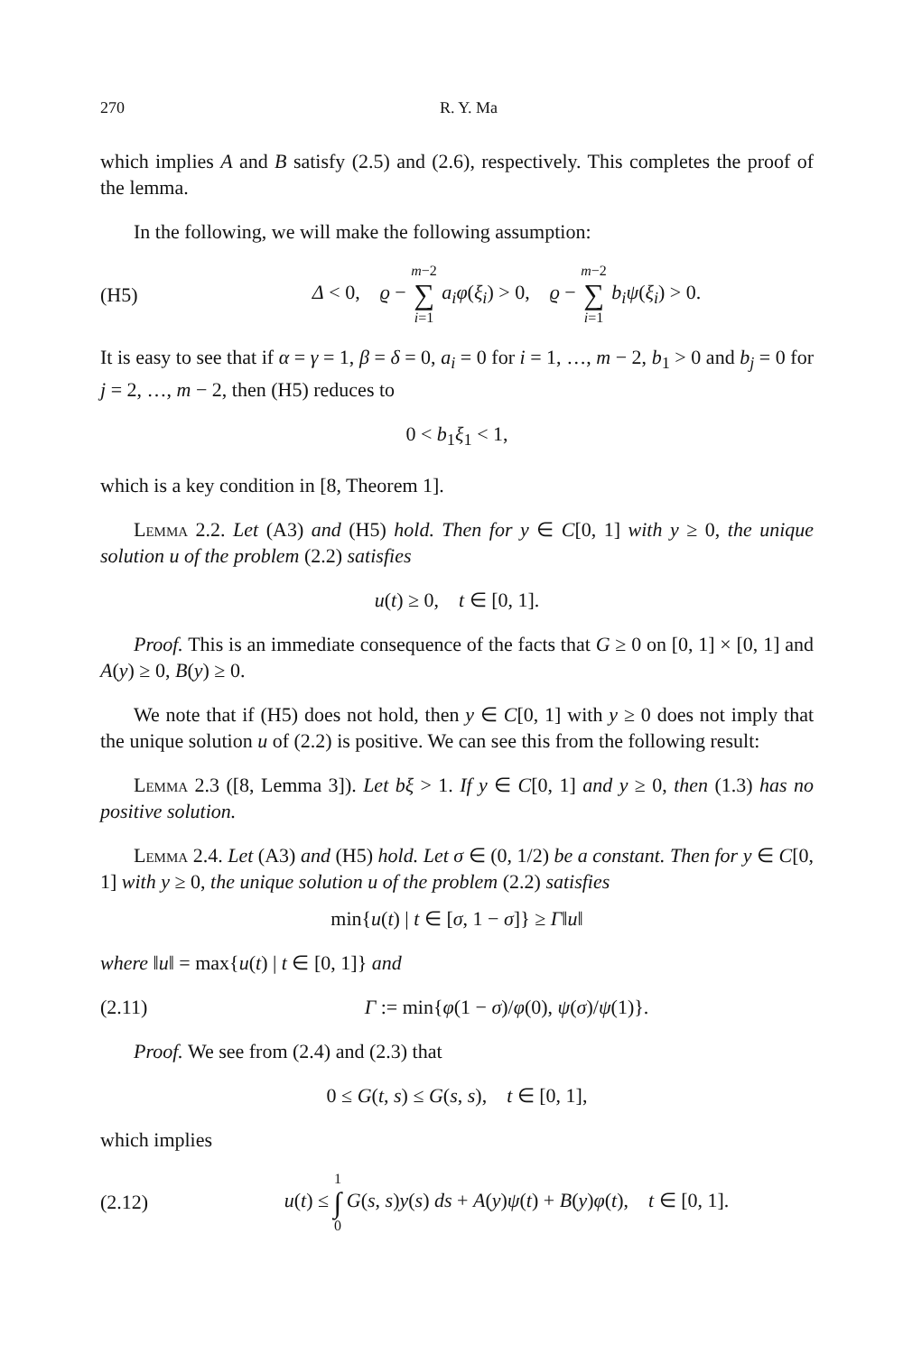270 R. Y. Ma
which implies A and B satisfy (2.5) and (2.6), respectively. This completes the proof of the lemma.
In the following, we will make the following assumption:
(H5) Δ < 0, ϱ − m−2 ∑ i=1 a<sub>i</sub>φ(ξ<sub>i</sub>) > 0, ϱ − m−2 ∑ i=1 b<sub>i</sub>ψ(ξ<sub>i</sub>) > 0.
It is easy to see that if α = γ = 1, β = δ = 0, a<sub>i</sub> = 0 for i = 1, …, m − 2, b<sub>1</sub> > 0 and b<sub>j</sub> = 0 for j = 2, …, m − 2, then (H5) reduces to
0 < b<sub>1</sub>ξ<sub>1</sub> < 1,
which is a key condition in [8, Theorem 1].
Lemma 2.2. Let (A3) and (H5) hold. Then for y ∈ C[0, 1] with y ≥ 0, the unique solution u of the problem (2.2) satisfies
u(t) ≥ 0, t ∈ [0, 1].
Proof. This is an immediate consequence of the facts that G ≥ 0 on [0, 1] × [0, 1] and A(y) ≥ 0, B(y) ≥ 0.
We note that if (H5) does not hold, then y ∈ C[0, 1] with y ≥ 0 does not imply that the unique solution u of (2.2) is positive. We can see this from the following result:
Lemma 2.3 ([8, Lemma 3]). Let bξ > 1. If y ∈ C[0, 1] and y ≥ 0, then (1.3) has no positive solution.
Lemma 2.4. Let (A3) and (H5) hold. Let σ ∈ (0, 1/2) be a constant. Then for y ∈ C[0, 1] with y ≥ 0, the unique solution u of the problem (2.2) satisfies
min{u(t) | t ∈ [σ, 1 − σ]} ≥ Γ‖u‖
where ‖u‖ = max{u(t) | t ∈ [0, 1]} and
(2.11) Γ := min{φ(1 − σ)/φ(0), ψ(σ)/ψ(1)}.
Proof. We see from (2.4) and (2.3) that
0 ≤ G(t, s) ≤ G(s, s), t ∈ [0, 1],
which implies
(2.12) u(t) ≤ 1 ∫ 0 G(s, s)y(s) ds + A(y)ψ(t) + B(y)φ(t), t ∈ [0, 1].